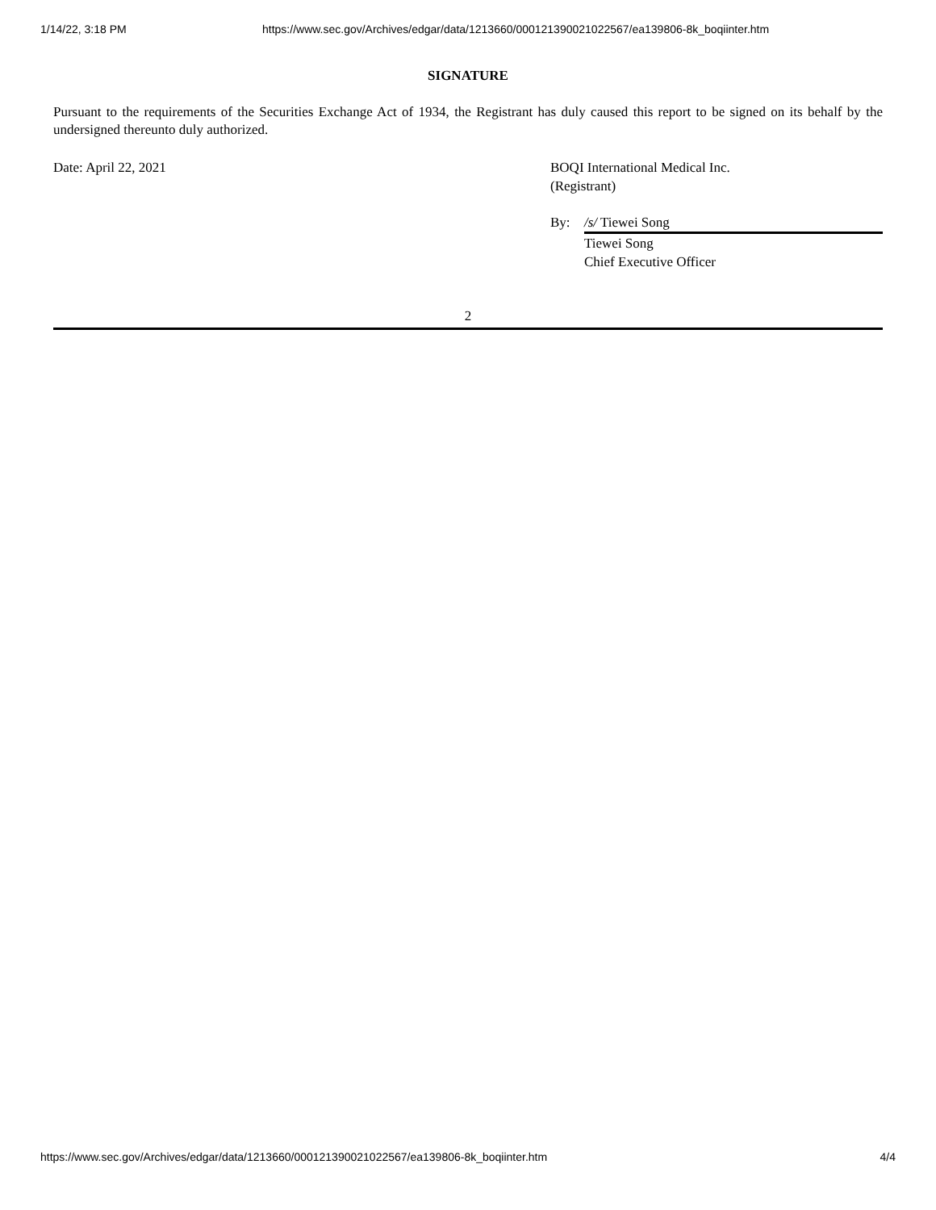1/14/22, 3:18 PM https://www.sec.gov/Archives/edgar/data/1213660/000121390021022567/ea139806-8k_boqiinter.htm
SIGNATURE
Pursuant to the requirements of the Securities Exchange Act of 1934, the Registrant has duly caused this report to be signed on its behalf by the undersigned thereunto duly authorized.
Date: April 22, 2021 BOQI International Medical Inc.
(Registrant)
By: /s/ Tiewei Song
Tiewei Song
Chief Executive Officer
2
https://www.sec.gov/Archives/edgar/data/1213660/000121390021022567/ea139806-8k_boqiinter.htm 4/4